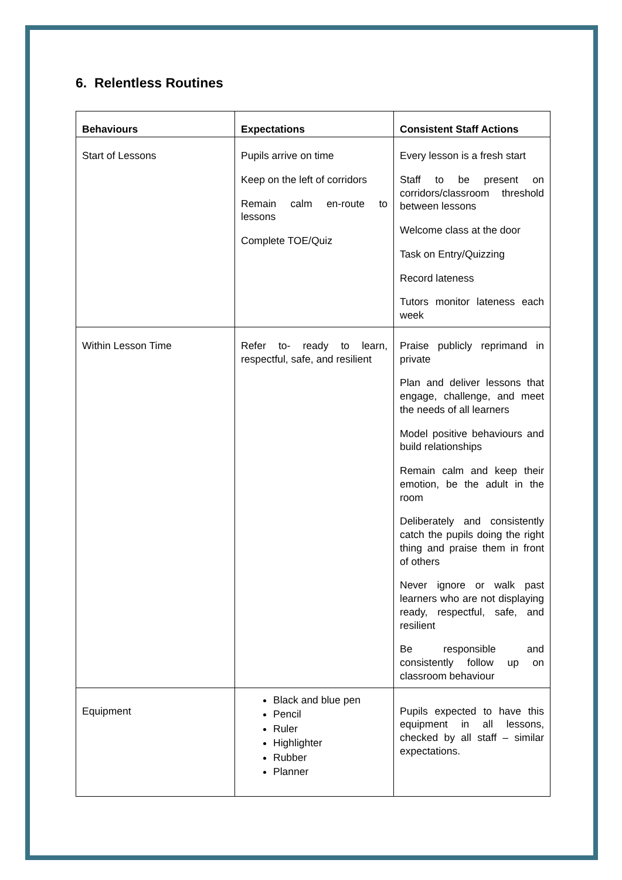6. Relentless Routines
| Behaviours | Expectations | Consistent Staff Actions |
| --- | --- | --- |
| Start of Lessons | Pupils arrive on time Keep on the left of corridors Remain calm en-route to lessons Complete TOE/Quiz | Every lesson is a fresh start Staff to be present on corridors/classroom threshold between lessons Welcome class at the door Task on Entry/Quizzing Record lateness Tutors monitor lateness each week |
| Within Lesson Time | Refer to- ready to learn, respectful, safe, and resilient | Praise publicly reprimand in private Plan and deliver lessons that engage, challenge, and meet the needs of all learners Model positive behaviours and build relationships Remain calm and keep their emotion, be the adult in the room Deliberately and consistently catch the pupils doing the right thing and praise them in front of others Never ignore or walk past learners who are not displaying ready, respectful, safe, and resilient Be responsible and consistently follow up on classroom behaviour |
| Equipment | Black and blue pen Pencil Ruler Highlighter Rubber Planner | Pupils expected to have this equipment in all lessons, checked by all staff – similar expectations. |